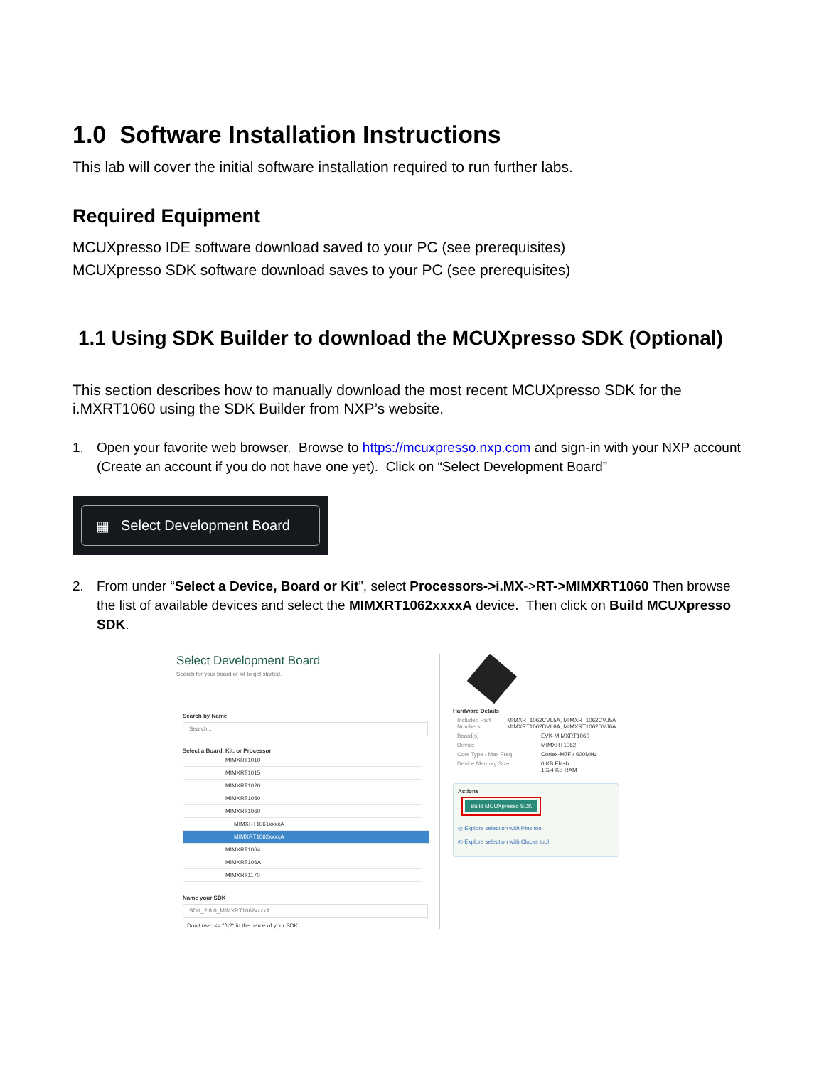1.0 Software Installation Instructions
This lab will cover the initial software installation required to run further labs.
Required Equipment
MCUXpresso IDE software download saved to your PC (see prerequisites)
MCUXpresso SDK software download saves to your PC (see prerequisites)
1.1 Using SDK Builder to download the MCUXpresso SDK (Optional)
This section describes how to manually download the most recent MCUXpresso SDK for the i.MXRT1060 using the SDK Builder from NXP’s website.
1. Open your favorite web browser. Browse to https://mcuxpresso.nxp.com and sign-in with your NXP account (Create an account if you do not have one yet). Click on “Select Development Board”
▦ Select Development Board
2. From under “Select a Device, Board or Kit”, select Processors->i.MX->RT->MIMXRT1060 Then browse the list of available devices and select the MIMXRT1062xxxxA device. Then click on Build MCUXpresso SDK.
Select Development Board
Search for your board or kit to get started.
Search by Name
Search...
Select a Board, Kit, or Processor
MIMXRT1010
MIMXRT1015
MIMXRT1020
MIMXRT1050
MIMXRT1060
MIMXRT1061xxxxA
MIMXRT1062xxxxA
MIMXRT1064
MIMXRT106A
MIMXRT1170
Name your SDK
SDK_2.8.0_MIMXRT1062xxxxA
Don't use: <>:"/\|?* in the name of your SDK
Hardware Details
Included Part Numbers MIMXRT1062CVL5A, MIMXRT1062CVJ5A MIMXRT1062DVL6A, MIMXRT1062DVJ6A
Board(s) EVK-MIMXRT1060
Device MIMXRT1062
Core Type / Max Freq Cortex-M7F / 600MHz
Device Memory Size 0 KB Flash
1024 KB RAM
Actions
Build MCUXpresso SDK
◎ Explore selection with Pins tool
◎ Explore selection with Clocks tool